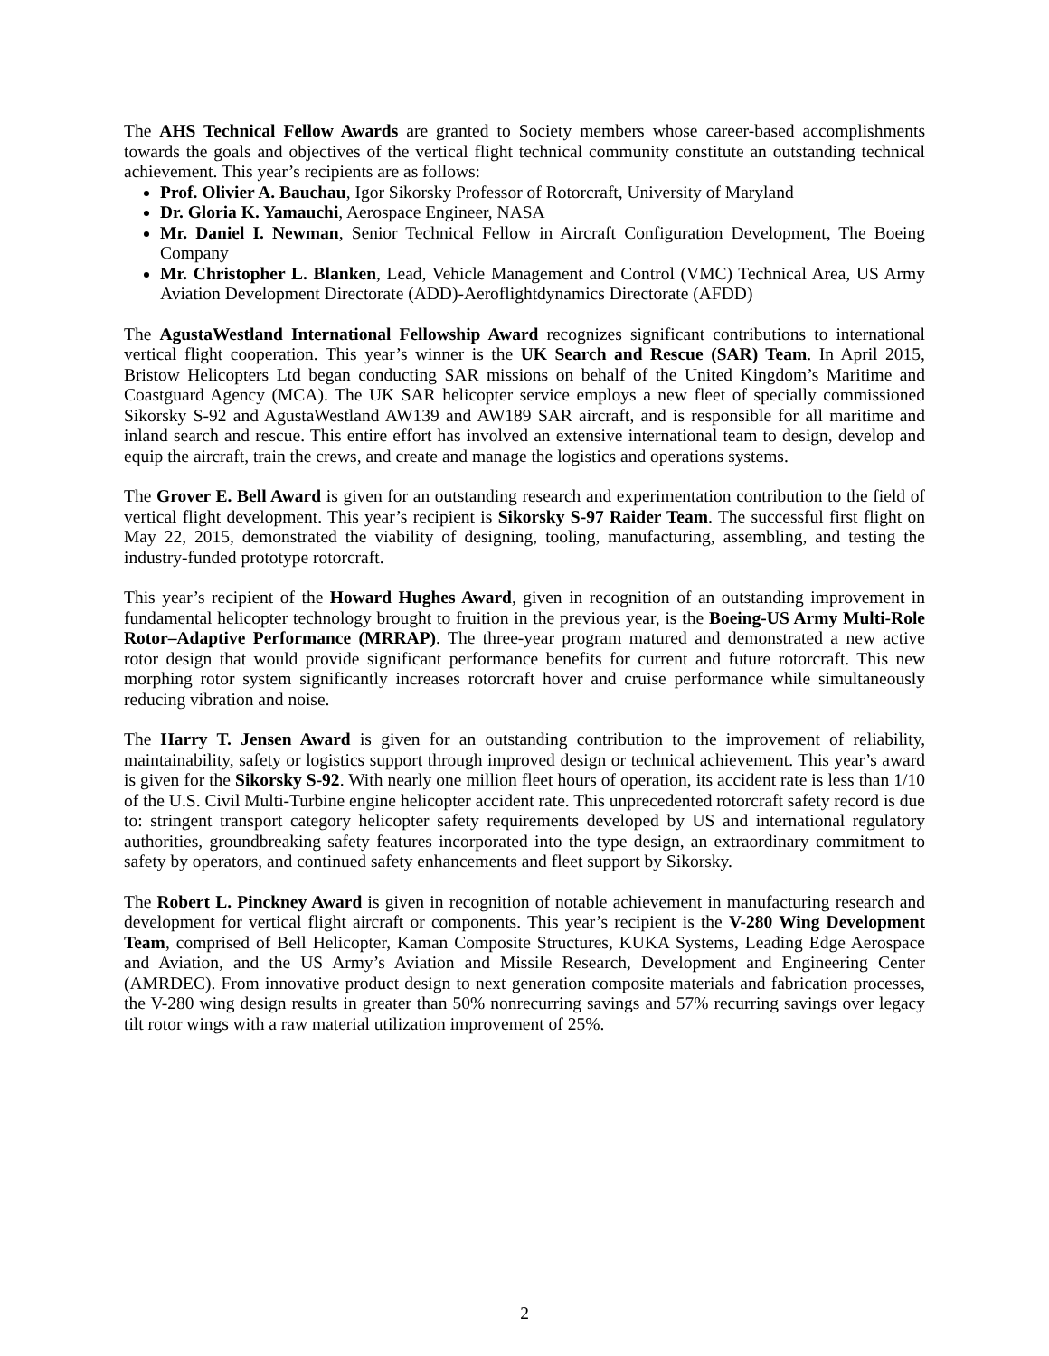The AHS Technical Fellow Awards are granted to Society members whose career-based accomplishments towards the goals and objectives of the vertical flight technical community constitute an outstanding technical achievement. This year’s recipients are as follows:
Prof. Olivier A. Bauchau, Igor Sikorsky Professor of Rotorcraft, University of Maryland
Dr. Gloria K. Yamauchi, Aerospace Engineer, NASA
Mr. Daniel I. Newman, Senior Technical Fellow in Aircraft Configuration Development, The Boeing Company
Mr. Christopher L. Blanken, Lead, Vehicle Management and Control (VMC) Technical Area, US Army Aviation Development Directorate (ADD)-Aeroflightdynamics Directorate (AFDD)
The AgustaWestland International Fellowship Award recognizes significant contributions to international vertical flight cooperation. This year’s winner is the UK Search and Rescue (SAR) Team. In April 2015, Bristow Helicopters Ltd began conducting SAR missions on behalf of the United Kingdom’s Maritime and Coastguard Agency (MCA). The UK SAR helicopter service employs a new fleet of specially commissioned Sikorsky S-92 and AgustaWestland AW139 and AW189 SAR aircraft, and is responsible for all maritime and inland search and rescue. This entire effort has involved an extensive international team to design, develop and equip the aircraft, train the crews, and create and manage the logistics and operations systems.
The Grover E. Bell Award is given for an outstanding research and experimentation contribution to the field of vertical flight development. This year’s recipient is Sikorsky S-97 Raider Team. The successful first flight on May 22, 2015, demonstrated the viability of designing, tooling, manufacturing, assembling, and testing the industry-funded prototype rotorcraft.
This year’s recipient of the Howard Hughes Award, given in recognition of an outstanding improvement in fundamental helicopter technology brought to fruition in the previous year, is the Boeing-US Army Multi-Role Rotor–Adaptive Performance (MRRAP). The three-year program matured and demonstrated a new active rotor design that would provide significant performance benefits for current and future rotorcraft. This new morphing rotor system significantly increases rotorcraft hover and cruise performance while simultaneously reducing vibration and noise.
The Harry T. Jensen Award is given for an outstanding contribution to the improvement of reliability, maintainability, safety or logistics support through improved design or technical achievement. This year’s award is given for the Sikorsky S-92. With nearly one million fleet hours of operation, its accident rate is less than 1/10 of the U.S. Civil Multi-Turbine engine helicopter accident rate. This unprecedented rotorcraft safety record is due to: stringent transport category helicopter safety requirements developed by US and international regulatory authorities, groundbreaking safety features incorporated into the type design, an extraordinary commitment to safety by operators, and continued safety enhancements and fleet support by Sikorsky.
The Robert L. Pinckney Award is given in recognition of notable achievement in manufacturing research and development for vertical flight aircraft or components. This year’s recipient is the V-280 Wing Development Team, comprised of Bell Helicopter, Kaman Composite Structures, KUKA Systems, Leading Edge Aerospace and Aviation, and the US Army’s Aviation and Missile Research, Development and Engineering Center (AMRDEC). From innovative product design to next generation composite materials and fabrication processes, the V-280 wing design results in greater than 50% nonrecurring savings and 57% recurring savings over legacy tilt rotor wings with a raw material utilization improvement of 25%.
2